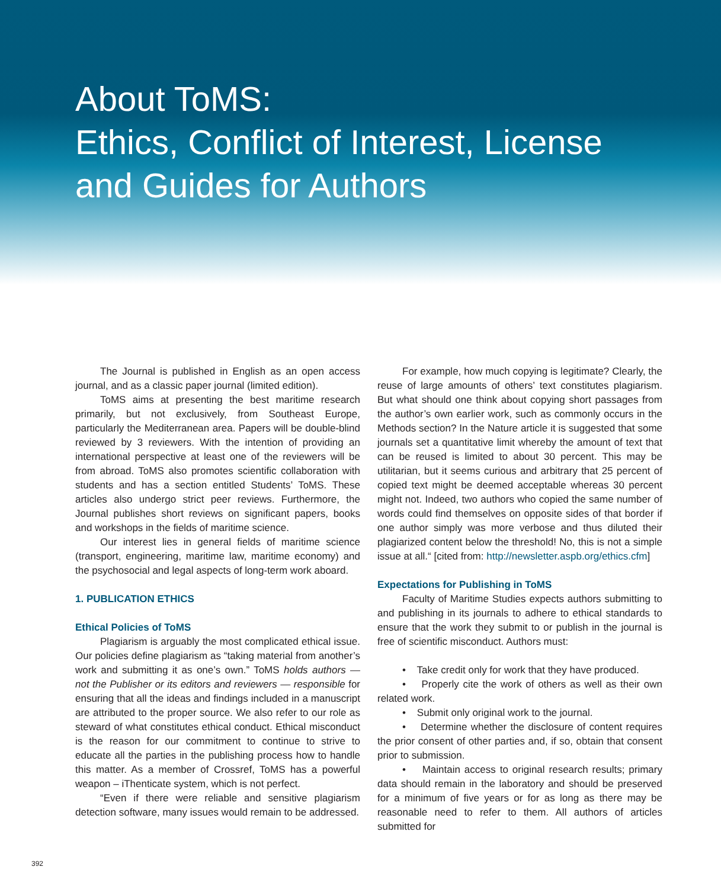About ToMS:
Ethics, Conflict of Interest, License
and Guides for Authors
The Journal is published in English as an open access journal, and as a classic paper journal (limited edition).
ToMS aims at presenting the best maritime research primarily, but not exclusively, from Southeast Europe, particularly the Mediterranean area. Papers will be double-blind reviewed by 3 reviewers. With the intention of providing an international perspective at least one of the reviewers will be from abroad. ToMS also promotes scientific collaboration with students and has a section entitled Students’ ToMS. These articles also undergo strict peer reviews. Furthermore, the Journal publishes short reviews on significant papers, books and workshops in the fields of maritime science.
Our interest lies in general fields of maritime science (transport, engineering, maritime law, maritime economy) and the psychosocial and legal aspects of long-term work aboard.
1. PUBLICATION ETHICS
Ethical Policies of ToMS
Plagiarism is arguably the most complicated ethical issue. Our policies define plagiarism as “taking material from another’s work and submitting it as one’s own.” ToMS holds authors — not the Publisher or its editors and reviewers — responsible for ensuring that all the ideas and findings included in a manuscript are attributed to the proper source. We also refer to our role as steward of what constitutes ethical conduct. Ethical misconduct is the reason for our commitment to continue to strive to educate all the parties in the publishing process how to handle this matter. As a member of Crossref, ToMS has a powerful weapon – iThenticate system, which is not perfect.
“Even if there were reliable and sensitive plagiarism detection software, many issues would remain to be addressed.
For example, how much copying is legitimate? Clearly, the reuse of large amounts of others’ text constitutes plagiarism. But what should one think about copying short passages from the author’s own earlier work, such as commonly occurs in the Methods section? In the Nature article it is suggested that some journals set a quantitative limit whereby the amount of text that can be reused is limited to about 30 percent. This may be utilitarian, but it seems curious and arbitrary that 25 percent of copied text might be deemed acceptable whereas 30 percent might not. Indeed, two authors who copied the same number of words could find themselves on opposite sides of that border if one author simply was more verbose and thus diluted their plagiarized content below the threshold! No, this is not a simple issue at all.“ [cited from: http://newsletter.aspb.org/ethics.cfm]
Expectations for Publishing in ToMS
Faculty of Maritime Studies expects authors submitting to and publishing in its journals to adhere to ethical standards to ensure that the work they submit to or publish in the journal is free of scientific misconduct. Authors must:
• Take credit only for work that they have produced.
• Properly cite the work of others as well as their own related work.
• Submit only original work to the journal.
• Determine whether the disclosure of content requires the prior consent of other parties and, if so, obtain that consent prior to submission.
• Maintain access to original research results; primary data should remain in the laboratory and should be preserved for a minimum of five years or for as long as there may be reasonable need to refer to them. All authors of articles submitted for
392